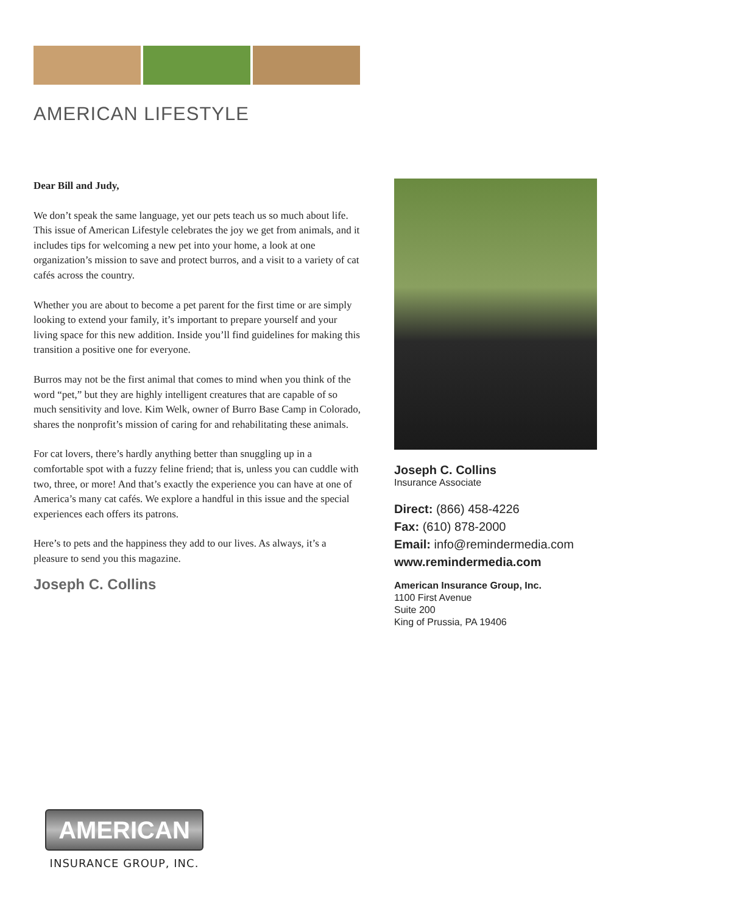AMERICAN LIFESTYLE
Dear Bill and Judy,
We don’t speak the same language, yet our pets teach us so much about life. This issue of American Lifestyle celebrates the joy we get from animals, and it includes tips for welcoming a new pet into your home, a look at one organization’s mission to save and protect burros, and a visit to a variety of cat cafés across the country.
Whether you are about to become a pet parent for the first time or are simply looking to extend your family, it’s important to prepare yourself and your living space for this new addition. Inside you’ll find guidelines for making this transition a positive one for everyone.
Burros may not be the first animal that comes to mind when you think of the word “pet,” but they are highly intelligent creatures that are capable of so much sensitivity and love. Kim Welk, owner of Burro Base Camp in Colorado, shares the nonprofit’s mission of caring for and rehabilitating these animals.
For cat lovers, there’s hardly anything better than snuggling up in a comfortable spot with a fuzzy feline friend; that is, unless you can cuddle with two, three, or more! And that’s exactly the experience you can have at one of America’s many cat cafés. We explore a handful in this issue and the special experiences each offers its patrons.
Here’s to pets and the happiness they add to our lives. As always, it’s a pleasure to send you this magazine.
Joseph C. Collins
Joseph C. Collins
Insurance Associate
Direct: (866) 458-4226
Fax: (610) 878-2000
Email: info@remindermedia.com
www.remindermedia.com
American Insurance Group, Inc.
1100 First Avenue
Suite 200
King of Prussia, PA 19406
AMERICAN
INSURANCE GROUP, INC.